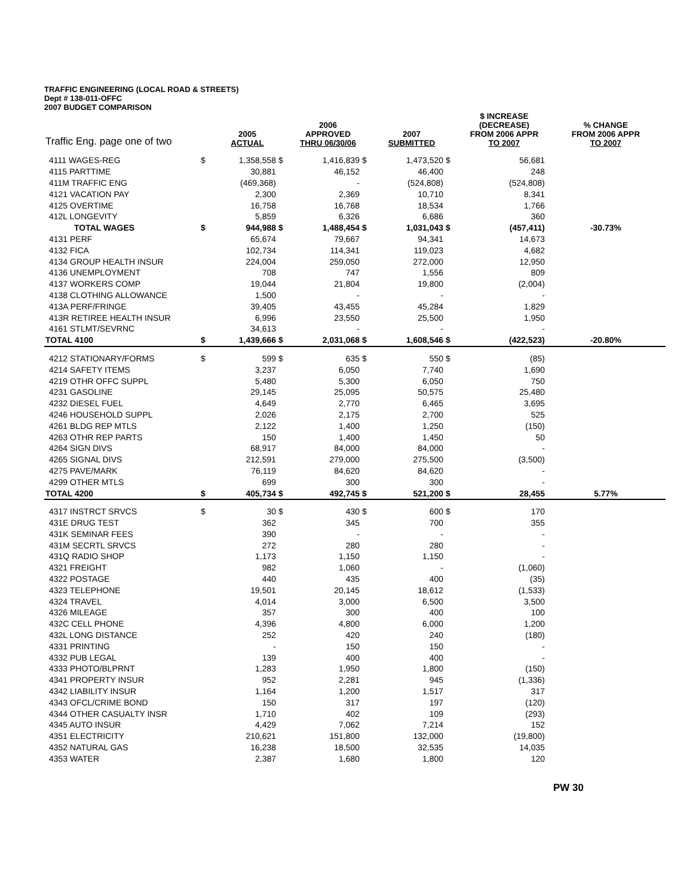TRAFFIC ENGINEERING (LOCAL ROAD & STREETS)
Dept # 138-011-OFFC
2007 BUDGET COMPARISON
| Traffic Eng. page one of two | | 2005 ACTUAL | | 2006 APPROVED THRU 06/30/06 | | 2007 SUBMITTED | | $ INCREASE (DECREASE) FROM 2006 APPR TO 2007 | % CHANGE FROM 2006 APPR TO 2007 |
| --- | --- | --- | --- | --- | --- | --- | --- | --- | --- |
| 4111 WAGES-REG | $ | 1,358,558 | $ | 1,416,839 | $ | 1,473,520 | $ | 56,681 | |
| 4115 PARTTIME | | 30,881 | | 46,152 | | 46,400 | | 248 | |
| 411M TRAFFIC ENG | | (469,368) | | - | | (524,808) | | (524,808) | |
| 4121 VACATION PAY | | 2,300 | | 2,369 | | 10,710 | | 8,341 | |
| 4125 OVERTIME | | 16,758 | | 16,768 | | 18,534 | | 1,766 | |
| 412L LONGEVITY | | 5,859 | | 6,326 | | 6,686 | | 360 | |
| TOTAL WAGES | $ | 944,988 | $ | 1,488,454 | $ | 1,031,043 | $ | (457,411) | -30.73% |
| 4131 PERF | | 65,674 | | 79,667 | | 94,341 | | 14,673 | |
| 4132 FICA | | 102,734 | | 114,341 | | 119,023 | | 4,682 | |
| 4134 GROUP HEALTH INSUR | | 224,004 | | 259,050 | | 272,000 | | 12,950 | |
| 4136 UNEMPLOYMENT | | 708 | | 747 | | 1,556 | | 809 | |
| 4137 WORKERS COMP | | 19,044 | | 21,804 | | 19,800 | | (2,004) | |
| 4138 CLOTHING ALLOWANCE | | 1,500 | | - | | - | | - | |
| 413A PERF/FRINGE | | 39,405 | | 43,455 | | 45,284 | | 1,829 | |
| 413R RETIREE HEALTH INSUR | | 6,996 | | 23,550 | | 25,500 | | 1,950 | |
| 4161 STLMT/SEVRNC | | 34,613 | | - | | - | | - | |
| TOTAL 4100 | $ | 1,439,666 | $ | 2,031,068 | $ | 1,608,546 | $ | (422,523) | -20.80% |
| 4212 STATIONARY/FORMS | $ | 599 | $ | 635 | $ | 550 | $ | (85) | |
| 4214 SAFETY ITEMS | | 3,237 | | 6,050 | | 7,740 | | 1,690 | |
| 4219 OTHR OFFC SUPPL | | 5,480 | | 5,300 | | 6,050 | | 750 | |
| 4231 GASOLINE | | 29,145 | | 25,095 | | 50,575 | | 25,480 | |
| 4232 DIESEL FUEL | | 4,649 | | 2,770 | | 6,465 | | 3,695 | |
| 4246 HOUSEHOLD SUPPL | | 2,026 | | 2,175 | | 2,700 | | 525 | |
| 4261 BLDG REP MTLS | | 2,122 | | 1,400 | | 1,250 | | (150) | |
| 4263 OTHR REP PARTS | | 150 | | 1,400 | | 1,450 | | 50 | |
| 4264 SIGN DIVS | | 68,917 | | 84,000 | | 84,000 | | - | |
| 4265 SIGNAL DIVS | | 212,591 | | 279,000 | | 275,500 | | (3,500) | |
| 4275 PAVE/MARK | | 76,119 | | 84,620 | | 84,620 | | - | |
| 4299 OTHER MTLS | | 699 | | 300 | | 300 | | - | |
| TOTAL 4200 | $ | 405,734 | $ | 492,745 | $ | 521,200 | $ | 28,455 | 5.77% |
| 4317 INSTRCT SRVCS | $ | 30 | $ | 430 | $ | 600 | $ | 170 | |
| 431E DRUG TEST | | 362 | | 345 | | 700 | | 355 | |
| 431K SEMINAR FEES | | 390 | | - | | - | | - | |
| 431M SECRTL SRVCS | | 272 | | 280 | | 280 | | - | |
| 431Q RADIO SHOP | | 1,173 | | 1,150 | | 1,150 | | - | |
| 4321 FREIGHT | | 982 | | 1,060 | | - | | (1,060) | |
| 4322 POSTAGE | | 440 | | 435 | | 400 | | (35) | |
| 4323 TELEPHONE | | 19,501 | | 20,145 | | 18,612 | | (1,533) | |
| 4324 TRAVEL | | 4,014 | | 3,000 | | 6,500 | | 3,500 | |
| 4326 MILEAGE | | 357 | | 300 | | 400 | | 100 | |
| 432C CELL PHONE | | 4,396 | | 4,800 | | 6,000 | | 1,200 | |
| 432L LONG DISTANCE | | 252 | | 420 | | 240 | | (180) | |
| 4331 PRINTING | | - | | 150 | | 150 | | - | |
| 4332 PUB LEGAL | | 139 | | 400 | | 400 | | - | |
| 4333 PHOTO/BLPRNT | | 1,283 | | 1,950 | | 1,800 | | (150) | |
| 4341 PROPERTY INSUR | | 952 | | 2,281 | | 945 | | (1,336) | |
| 4342 LIABILITY INSUR | | 1,164 | | 1,200 | | 1,517 | | 317 | |
| 4343 OFCL/CRIME BOND | | 150 | | 317 | | 197 | | (120) | |
| 4344 OTHER CASUALTY INSR | | 1,710 | | 402 | | 109 | | (293) | |
| 4345 AUTO INSUR | | 4,429 | | 7,062 | | 7,214 | | 152 | |
| 4351 ELECTRICITY | | 210,621 | | 151,800 | | 132,000 | | (19,800) | |
| 4352 NATURAL GAS | | 16,238 | | 18,500 | | 32,535 | | 14,035 | |
| 4353 WATER | | 2,387 | | 1,680 | | 1,800 | | 120 | |
PW 30